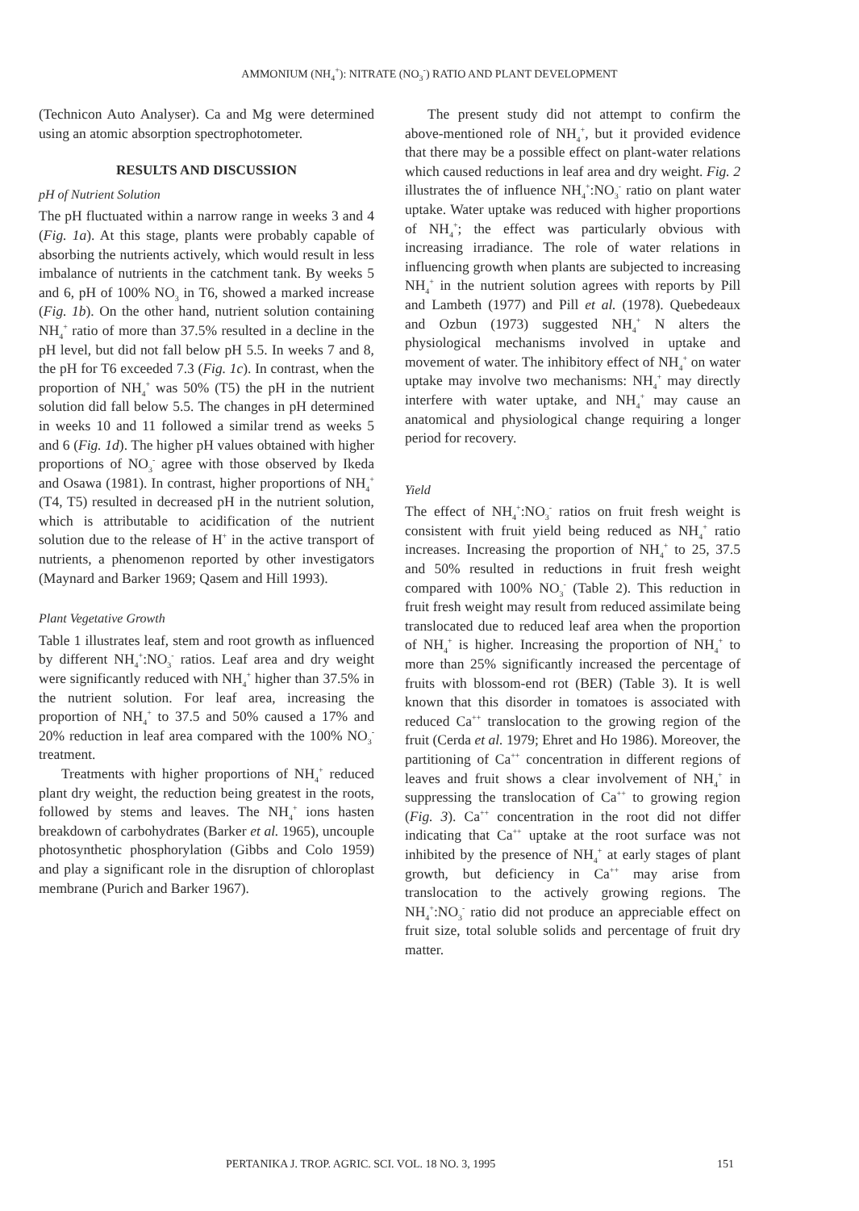AMMONIUM (NH<sub>4</sub><sup>+</sup>): NITRATE (NO<sub>3</sub><sup>-</sup>) RATIO AND PLANT DEVELOPMENT
(Technicon Auto Analyser). Ca and Mg were determined using an atomic absorption spectrophotometer.
RESULTS AND DISCUSSION
pH of Nutrient Solution
The pH fluctuated within a narrow range in weeks 3 and 4 (Fig. 1a). At this stage, plants were probably capable of absorbing the nutrients actively, which would result in less imbalance of nutrients in the catchment tank. By weeks 5 and 6, pH of 100% NO<sub>3</sub> in T6, showed a marked increase (Fig. 1b). On the other hand, nutrient solution containing NH<sub>4</sub><sup>+</sup> ratio of more than 37.5% resulted in a decline in the pH level, but did not fall below pH 5.5. In weeks 7 and 8, the pH for T6 exceeded 7.3 (Fig. 1c). In contrast, when the proportion of NH<sub>4</sub><sup>+</sup> was 50% (T5) the pH in the nutrient solution did fall below 5.5. The changes in pH determined in weeks 10 and 11 followed a similar trend as weeks 5 and 6 (Fig. 1d). The higher pH values obtained with higher proportions of NO<sub>3</sub><sup>-</sup> agree with those observed by Ikeda and Osawa (1981). In contrast, higher proportions of NH<sub>4</sub><sup>+</sup> (T4, T5) resulted in decreased pH in the nutrient solution, which is attributable to acidification of the nutrient solution due to the release of H<sup>+</sup> in the active transport of nutrients, a phenomenon reported by other investigators (Maynard and Barker 1969; Qasem and Hill 1993).
Plant Vegetative Growth
Table 1 illustrates leaf, stem and root growth as influenced by different NH<sub>4</sub><sup>+</sup>:NO<sub>3</sub><sup>-</sup> ratios. Leaf area and dry weight were significantly reduced with NH<sub>4</sub><sup>+</sup> higher than 37.5% in the nutrient solution. For leaf area, increasing the proportion of NH<sub>4</sub><sup>+</sup> to 37.5 and 50% caused a 17% and 20% reduction in leaf area compared with the 100% NO<sub>3</sub><sup>-</sup> treatment.
Treatments with higher proportions of NH<sub>4</sub><sup>+</sup> reduced plant dry weight, the reduction being greatest in the roots, followed by stems and leaves. The NH<sub>4</sub><sup>+</sup> ions hasten breakdown of carbohydrates (Barker et al. 1965), uncouple photosynthetic phosphorylation (Gibbs and Colo 1959) and play a significant role in the disruption of chloroplast membrane (Purich and Barker 1967).
The present study did not attempt to confirm the above-mentioned role of NH<sub>4</sub><sup>+</sup>, but it provided evidence that there may be a possible effect on plant-water relations which caused reductions in leaf area and dry weight. Fig. 2 illustrates the of influence NH<sub>4</sub><sup>+</sup>:NO<sub>3</sub><sup>-</sup> ratio on plant water uptake. Water uptake was reduced with higher proportions of NH<sub>4</sub><sup>+</sup>; the effect was particularly obvious with increasing irradiance. The role of water relations in influencing growth when plants are subjected to increasing NH<sub>4</sub><sup>+</sup> in the nutrient solution agrees with reports by Pill and Lambeth (1977) and Pill et al. (1978). Quebedeaux and Ozbun (1973) suggested NH<sub>4</sub><sup>+</sup> N alters the physiological mechanisms involved in uptake and movement of water. The inhibitory effect of NH<sub>4</sub><sup>+</sup> on water uptake may involve two mechanisms: NH<sub>4</sub><sup>+</sup> may directly interfere with water uptake, and NH<sub>4</sub><sup>+</sup> may cause an anatomical and physiological change requiring a longer period for recovery.
Yield
The effect of NH<sub>4</sub><sup>+</sup>:NO<sub>3</sub><sup>-</sup> ratios on fruit fresh weight is consistent with fruit yield being reduced as NH<sub>4</sub><sup>+</sup> ratio increases. Increasing the proportion of NH<sub>4</sub><sup>+</sup> to 25, 37.5 and 50% resulted in reductions in fruit fresh weight compared with 100% NO<sub>3</sub><sup>-</sup> (Table 2). This reduction in fruit fresh weight may result from reduced assimilate being translocated due to reduced leaf area when the proportion of NH<sub>4</sub><sup>+</sup> is higher. Increasing the proportion of NH<sub>4</sub><sup>+</sup> to more than 25% significantly increased the percentage of fruits with blossom-end rot (BER) (Table 3). It is well known that this disorder in tomatoes is associated with reduced Ca<sup>++</sup> translocation to the growing region of the fruit (Cerda et al. 1979; Ehret and Ho 1986). Moreover, the partitioning of Ca<sup>++</sup> concentration in different regions of leaves and fruit shows a clear involvement of NH<sub>4</sub><sup>+</sup> in suppressing the translocation of Ca<sup>++</sup> to growing region (Fig. 3). Ca<sup>++</sup> concentration in the root did not differ indicating that Ca<sup>++</sup> uptake at the root surface was not inhibited by the presence of NH<sub>4</sub><sup>+</sup> at early stages of plant growth, but deficiency in Ca<sup>++</sup> may arise from translocation to the actively growing regions. The NH<sub>4</sub><sup>+</sup>:NO<sub>3</sub><sup>-</sup> ratio did not produce an appreciable effect on fruit size, total soluble solids and percentage of fruit dry matter.
PERTANIKA J. TROP. AGRIC. SCI. VOL. 18 NO. 3, 1995 151